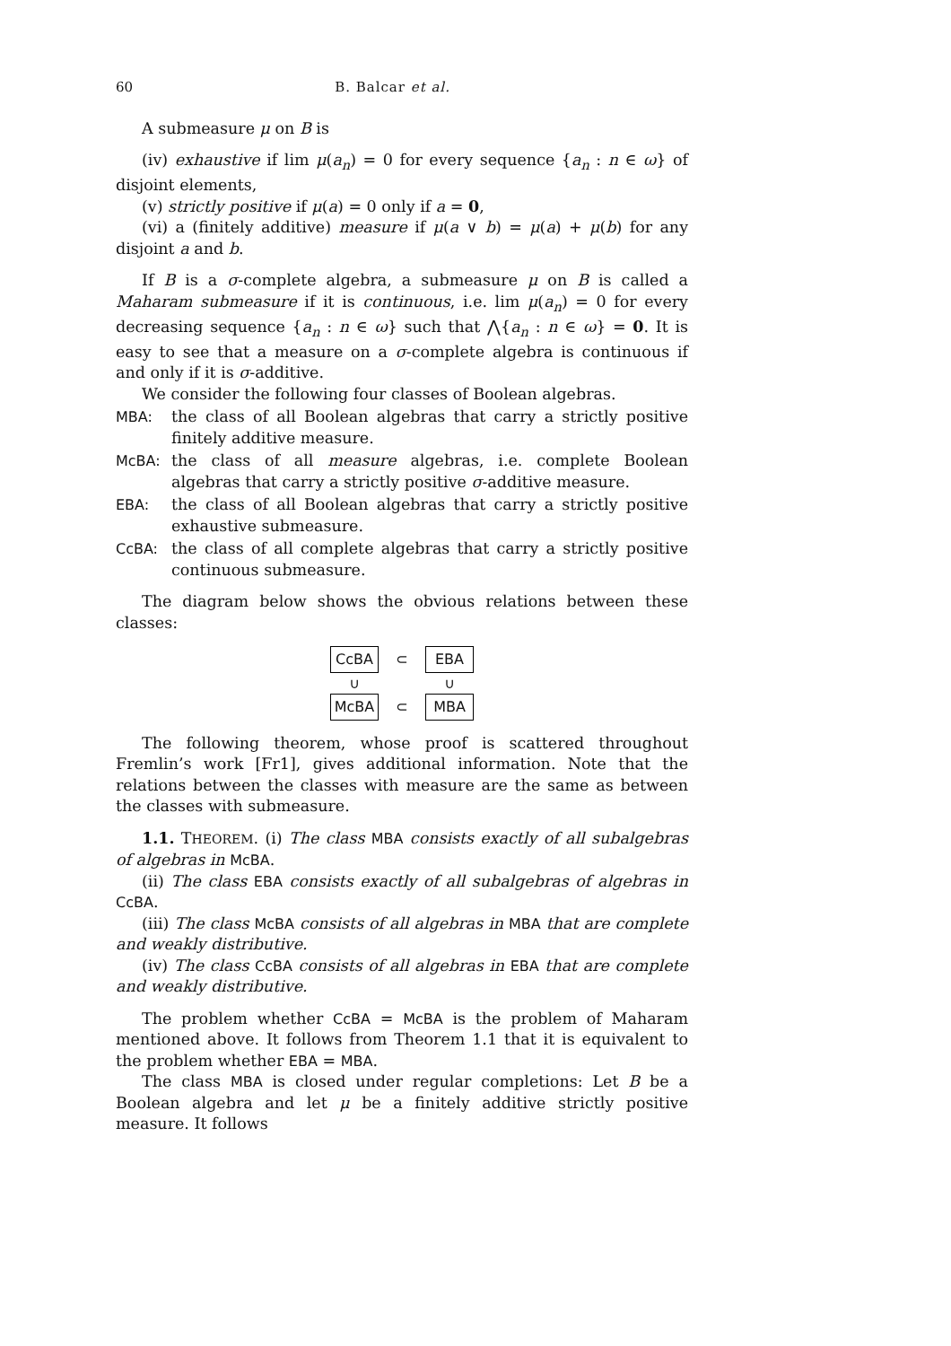60 B. Balcar et al.
A submeasure μ on B is
(iv) exhaustive if lim μ(a<sub>n</sub>) = 0 for every sequence {a<sub>n</sub> : n ∈ ω} of disjoint elements,
(v) strictly positive if μ(a) = 0 only if a = 0,
(vi) a (finitely additive) measure if μ(a ∨ b) = μ(a) + μ(b) for any disjoint a and b.
If B is a σ-complete algebra, a submeasure μ on B is called a Maharam submeasure if it is continuous, i.e. lim μ(a<sub>n</sub>) = 0 for every decreasing sequence {a<sub>n</sub> : n ∈ ω} such that ⋀{a<sub>n</sub> : n ∈ ω} = 0. It is easy to see that a measure on a σ-complete algebra is continuous if and only if it is σ-additive.
We consider the following four classes of Boolean algebras.
MBA: the class of all Boolean algebras that carry a strictly positive finitely additive measure.
McBA: the class of all measure algebras, i.e. complete Boolean algebras that carry a strictly positive σ-additive measure.
EBA: the class of all Boolean algebras that carry a strictly positive exhaustive submeasure.
CcBA: the class of all complete algebras that carry a strictly positive continuous submeasure.
The diagram below shows the obvious relations between these classes:
CcBA ⊂ EBA
∪ ∪
McBA ⊂ MBA
The following theorem, whose proof is scattered throughout Fremlin’s work [Fr1], gives additional information. Note that the relations between the classes with measure are the same as between the classes with submeasure.
1.1. THEOREM. (i) The class MBA consists exactly of all subalgebras of algebras in McBA.
(ii) The class EBA consists exactly of all subalgebras of algebras in CcBA.
(iii) The class McBA consists of all algebras in MBA that are complete and weakly distributive.
(iv) The class CcBA consists of all algebras in EBA that are complete and weakly distributive.
The problem whether CcBA = McBA is the problem of Maharam mentioned above. It follows from Theorem 1.1 that it is equivalent to the problem whether EBA = MBA.
The class MBA is closed under regular completions: Let B be a Boolean algebra and let μ be a finitely additive strictly positive measure. It follows